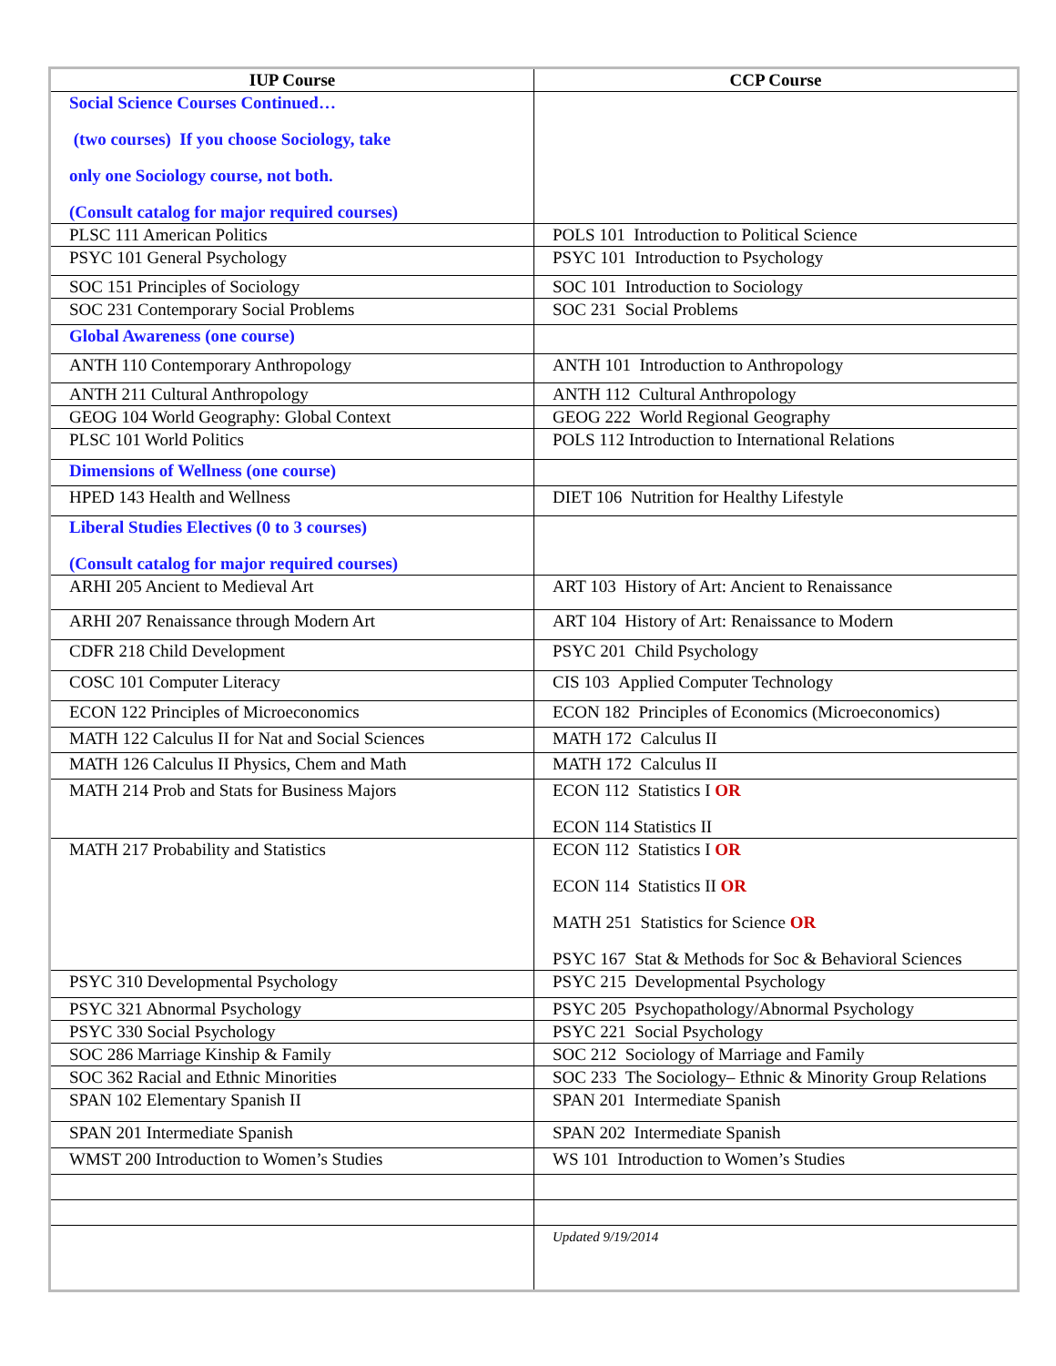| IUP Course | CCP Course |
| --- | --- |
| Social Science Courses Continued… (two courses) If you choose Sociology, take only one Sociology course, not both. (Consult catalog for major required courses) | |
| PLSC 111 American Politics | POLS 101 Introduction to Political Science |
| PSYC 101 General Psychology | PSYC 101 Introduction to Psychology |
| SOC 151 Principles of Sociology | SOC 101 Introduction to Sociology |
| SOC 231 Contemporary Social Problems | SOC 231 Social Problems |
| Global Awareness (one course) | |
| ANTH 110 Contemporary Anthropology | ANTH 101 Introduction to Anthropology |
| ANTH 211 Cultural Anthropology | ANTH 112 Cultural Anthropology |
| GEOG 104 World Geography: Global Context | GEOG 222 World Regional Geography |
| PLSC 101 World Politics | POLS 112 Introduction to International Relations |
| Dimensions of Wellness (one course) | |
| HPED 143 Health and Wellness | DIET 106 Nutrition for Healthy Lifestyle |
| Liberal Studies Electives (0 to 3 courses) (Consult catalog for major required courses) | |
| ARHI 205 Ancient to Medieval Art | ART 103 History of Art: Ancient to Renaissance |
| ARHI 207 Renaissance through Modern Art | ART 104 History of Art: Renaissance to Modern |
| CDFR 218 Child Development | PSYC 201 Child Psychology |
| COSC 101 Computer Literacy | CIS 103 Applied Computer Technology |
| ECON 122 Principles of Microeconomics | ECON 182 Principles of Economics (Microeconomics) |
| MATH 122 Calculus II for Nat and Social Sciences | MATH 172 Calculus II |
| MATH 126 Calculus II Physics, Chem and Math | MATH 172 Calculus II |
| MATH 214 Prob and Stats for Business Majors | ECON 112 Statistics I OR ECON 114 Statistics II |
| MATH 217 Probability and Statistics | ECON 112 Statistics I OR ECON 114 Statistics II OR MATH 251 Statistics for Science OR PSYC 167 Stat & Methods for Soc & Behavioral Sciences |
| PSYC 310 Developmental Psychology | PSYC 215 Developmental Psychology |
| PSYC 321 Abnormal Psychology | PSYC 205 Psychopathology/Abnormal Psychology |
| PSYC 330 Social Psychology | PSYC 221 Social Psychology |
| SOC 286 Marriage Kinship & Family | SOC 212 Sociology of Marriage and Family |
| SOC 362 Racial and Ethnic Minorities | SOC 233 The Sociology– Ethnic & Minority Group Relations |
| SPAN 102 Elementary Spanish II | SPAN 201 Intermediate Spanish |
| SPAN 201 Intermediate Spanish | SPAN 202 Intermediate Spanish |
| WMST 200 Introduction to Women’s Studies | WS 101 Introduction to Women’s Studies |
| | Updated 9/19/2014 |